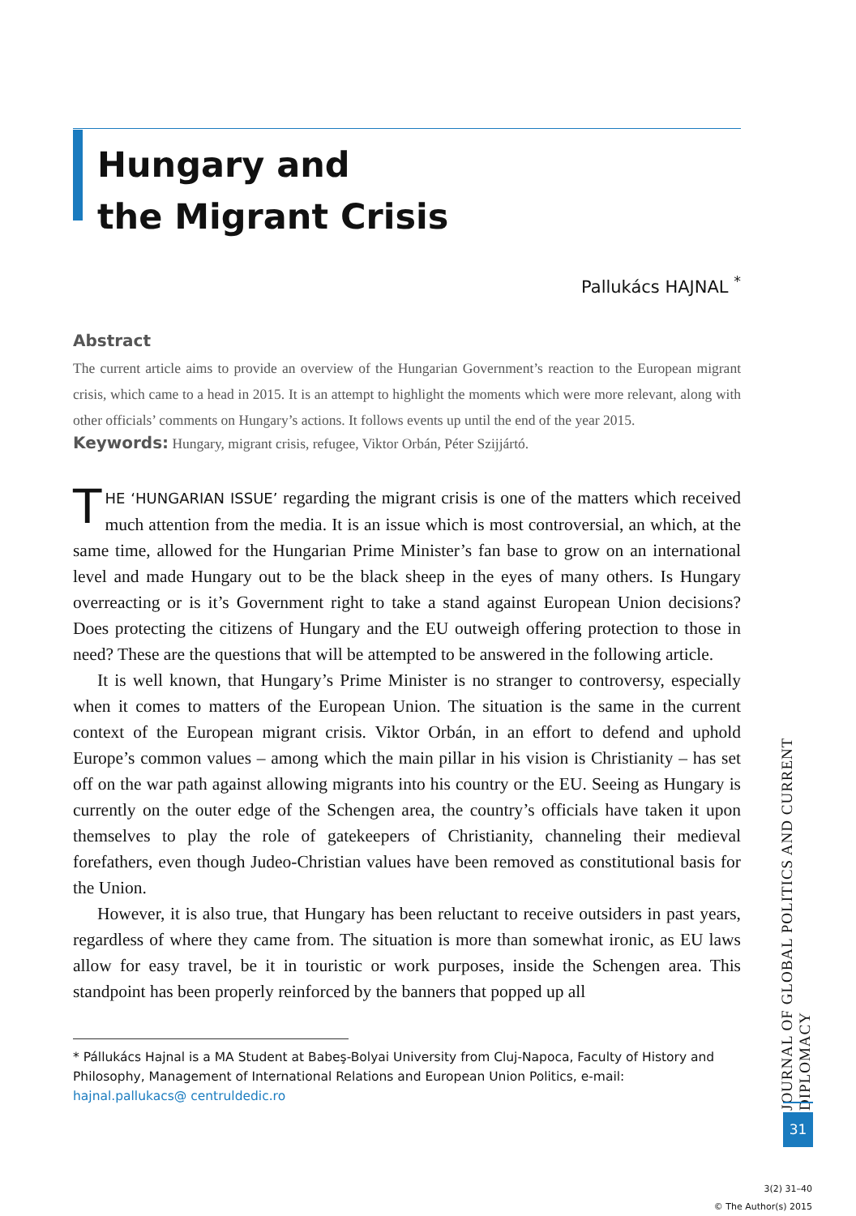Hungary and
the Migrant Crisis
Pallukács HAJNAL <sup>*</sup>
Abstract
The current article aims to provide an overview of the Hungarian Government’s reaction to the European migrant crisis, which came to a head in 2015. It is an attempt to highlight the moments which were more relevant, along with other officials’ comments on Hungary’s actions. It follows events up until the end of the year 2015.
Keywords: Hungary, migrant crisis, refugee, Viktor Orbán, Péter Szijjártó.
THE ‘HUNGARIAN ISSUE’ regarding the migrant crisis is one of the matters which received much attention from the media. It is an issue which is most controversial, an which, at the same time, allowed for the Hungarian Prime Minister’s fan base to grow on an international level and made Hungary out to be the black sheep in the eyes of many others. Is Hungary overreacting or is it’s Government right to take a stand against European Union decisions? Does protecting the citizens of Hungary and the EU outweigh offering protection to those in need? These are the questions that will be attempted to be answered in the following article.
It is well known, that Hungary’s Prime Minister is no stranger to controversy, especially when it comes to matters of the European Union. The situation is the same in the current context of the European migrant crisis. Viktor Orbán, in an effort to defend and uphold Europe’s common values – among which the main pillar in his vision is Christianity – has set off on the war path against allowing migrants into his country or the EU. Seeing as Hungary is currently on the outer edge of the Schengen area, the country’s officials have taken it upon themselves to play the role of gatekeepers of Christianity, channeling their medieval forefathers, even though Judeo-Christian values have been removed as constitutional basis for the Union.
However, it is also true, that Hungary has been reluctant to receive outsiders in past years, regardless of where they came from. The situation is more than somewhat ironic, as EU laws allow for easy travel, be it in touristic or work purposes, inside the Schengen area. This standpoint has been properly reinforced by the banners that popped up all
* Pállukács Hajnal is a MA Student at Babeş-Bolyai University from Cluj-Napoca, Faculty of History and Philosophy, Management of International Relations and European Union Politics, e-mail: hajnal.pallukacs@ centruldedic.ro
JOURNAL OF GLOBAL POLITICS AND CURRENT DIPLOMACY
31
3(2) 31–40
© The Author(s) 2015